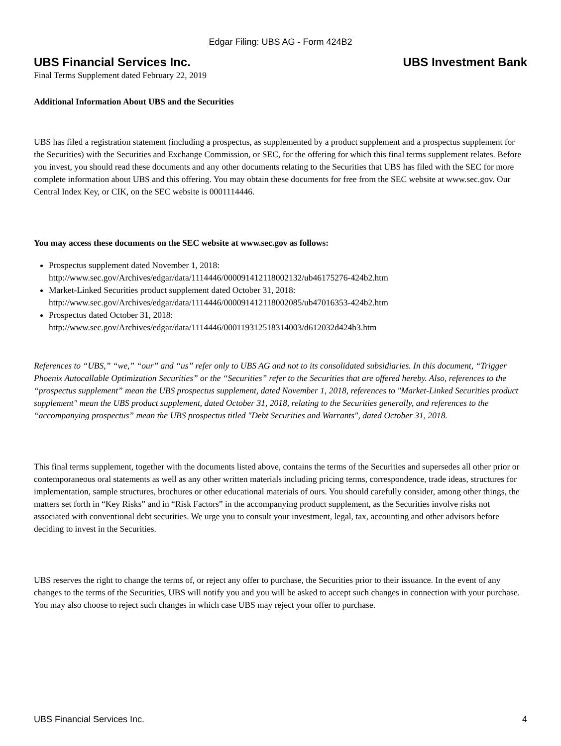Edgar Filing: UBS AG - Form 424B2
UBS Financial Services Inc. UBS Investment Bank
Final Terms Supplement dated February 22, 2019
Additional Information About UBS and the Securities
UBS has filed a registration statement (including a prospectus, as supplemented by a product supplement and a prospectus supplement for the Securities) with the Securities and Exchange Commission, or SEC, for the offering for which this final terms supplement relates. Before you invest, you should read these documents and any other documents relating to the Securities that UBS has filed with the SEC for more complete information about UBS and this offering. You may obtain these documents for free from the SEC website at www.sec.gov. Our Central Index Key, or CIK, on the SEC website is 0001114446.
You may access these documents on the SEC website at www.sec.gov as follows:
Prospectus supplement dated November 1, 2018:
http://www.sec.gov/Archives/edgar/data/1114446/000091412118002132/ub46175276-424b2.htm
Market-Linked Securities product supplement dated October 31, 2018:
http://www.sec.gov/Archives/edgar/data/1114446/000091412118002085/ub47016353-424b2.htm
Prospectus dated October 31, 2018:
http://www.sec.gov/Archives/edgar/data/1114446/000119312518314003/d612032d424b3.htm
References to “UBS,” “we,” “our” and “us” refer only to UBS AG and not to its consolidated subsidiaries. In this document, “Trigger Phoenix Autocallable Optimization Securities” or the “Securities” refer to the Securities that are offered hereby. Also, references to the “prospectus supplement” mean the UBS prospectus supplement, dated November 1, 2018, references to "Market-Linked Securities product supplement" mean the UBS product supplement, dated October 31, 2018, relating to the Securities generally, and references to the “accompanying prospectus” mean the UBS prospectus titled "Debt Securities and Warrants", dated October 31, 2018.
This final terms supplement, together with the documents listed above, contains the terms of the Securities and supersedes all other prior or contemporaneous oral statements as well as any other written materials including pricing terms, correspondence, trade ideas, structures for implementation, sample structures, brochures or other educational materials of ours. You should carefully consider, among other things, the matters set forth in “Key Risks” and in “Risk Factors” in the accompanying product supplement, as the Securities involve risks not associated with conventional debt securities. We urge you to consult your investment, legal, tax, accounting and other advisors before deciding to invest in the Securities.
UBS reserves the right to change the terms of, or reject any offer to purchase, the Securities prior to their issuance. In the event of any changes to the terms of the Securities, UBS will notify you and you will be asked to accept such changes in connection with your purchase. You may also choose to reject such changes in which case UBS may reject your offer to purchase.
UBS Financial Services Inc. 4